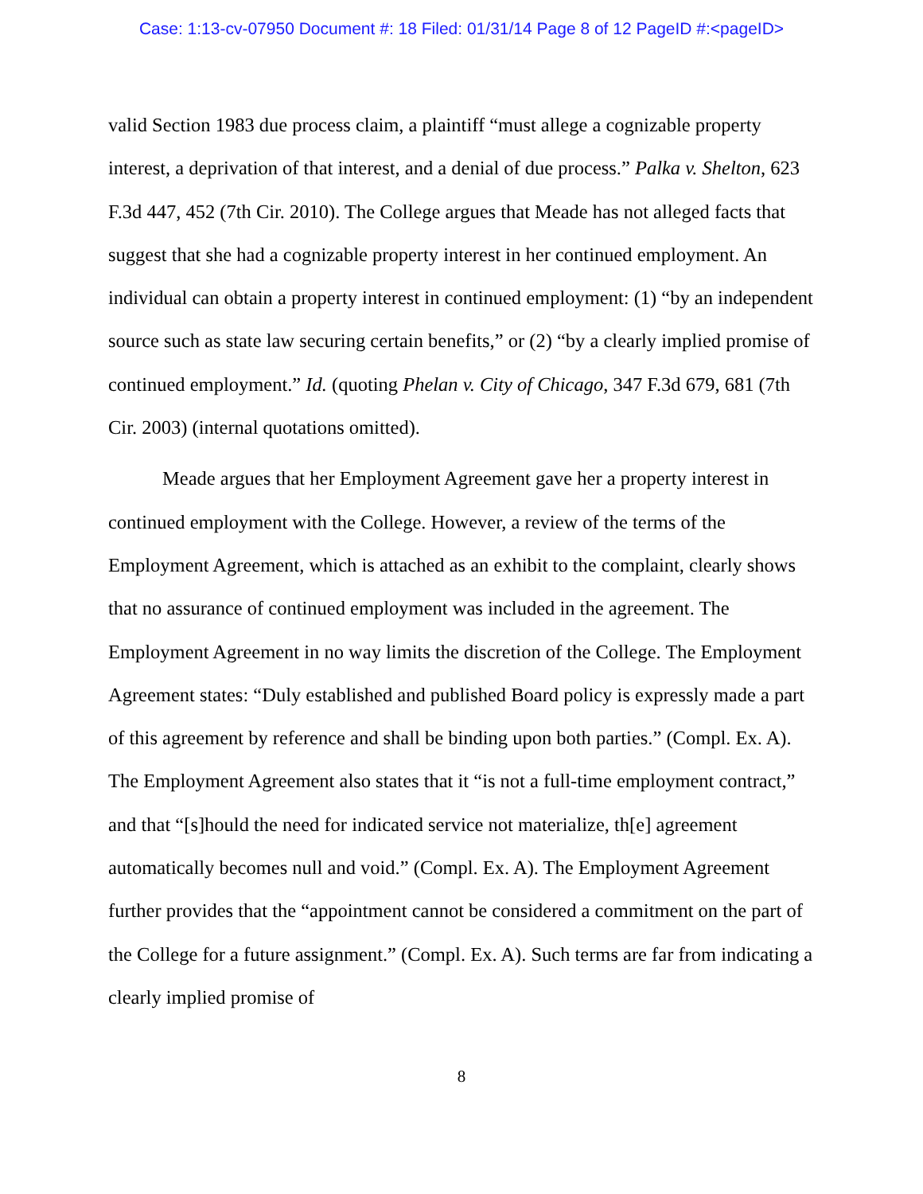Case: 1:13-cv-07950 Document #: 18 Filed: 01/31/14 Page 8 of 12 PageID #:<pageID>
valid Section 1983 due process claim, a plaintiff “must allege a cognizable property interest, a deprivation of that interest, and a denial of due process.” Palka v. Shelton, 623 F.3d 447, 452 (7th Cir. 2010). The College argues that Meade has not alleged facts that suggest that she had a cognizable property interest in her continued employment. An individual can obtain a property interest in continued employment: (1) “by an independent source such as state law securing certain benefits,” or (2) “by a clearly implied promise of continued employment.” Id. (quoting Phelan v. City of Chicago, 347 F.3d 679, 681 (7th Cir. 2003) (internal quotations omitted).
Meade argues that her Employment Agreement gave her a property interest in continued employment with the College. However, a review of the terms of the Employment Agreement, which is attached as an exhibit to the complaint, clearly shows that no assurance of continued employment was included in the agreement. The Employment Agreement in no way limits the discretion of the College. The Employment Agreement states: “Duly established and published Board policy is expressly made a part of this agreement by reference and shall be binding upon both parties.” (Compl. Ex. A). The Employment Agreement also states that it “is not a full-time employment contract,” and that “[s]hould the need for indicated service not materialize, th[e] agreement automatically becomes null and void.” (Compl. Ex. A). The Employment Agreement further provides that the “appointment cannot be considered a commitment on the part of the College for a future assignment.” (Compl. Ex. A). Such terms are far from indicating a clearly implied promise of
8